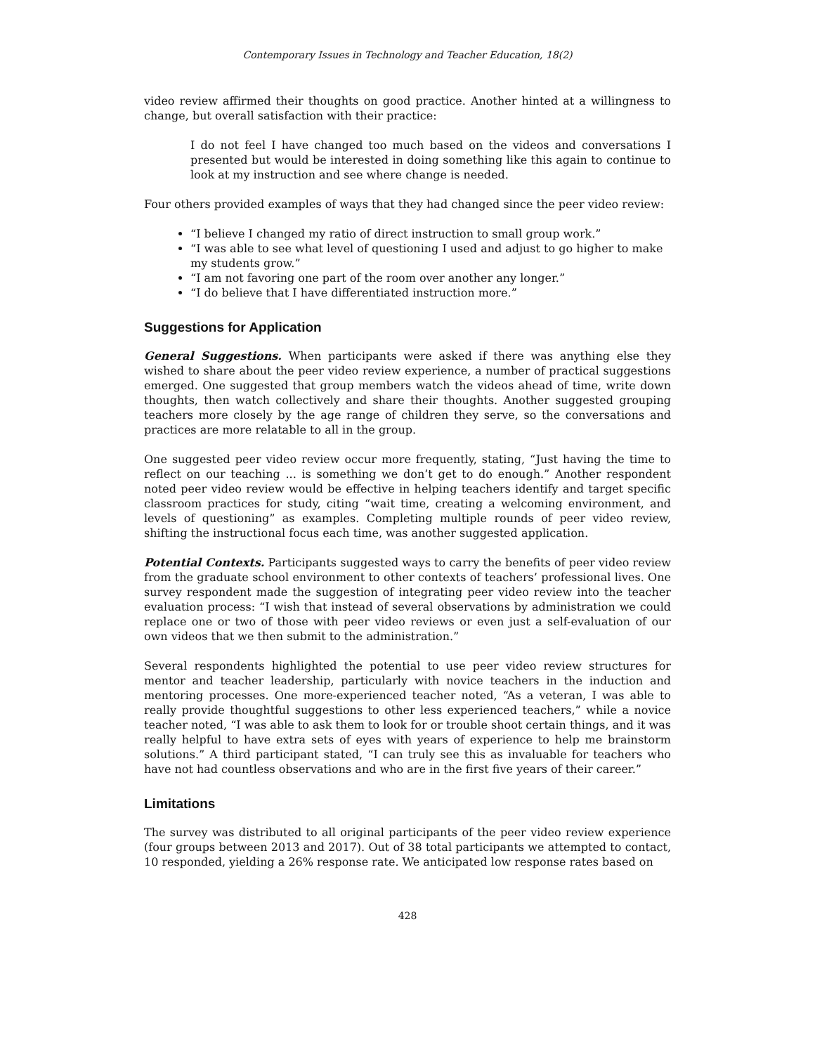Contemporary Issues in Technology and Teacher Education, 18(2)
video review affirmed their thoughts on good practice. Another hinted at a willingness to change, but overall satisfaction with their practice:
I do not feel I have changed too much based on the videos and conversations I presented but would be interested in doing something like this again to continue to look at my instruction and see where change is needed.
Four others provided examples of ways that they had changed since the peer video review:
“I believe I changed my ratio of direct instruction to small group work.”
“I was able to see what level of questioning I used and adjust to go higher to make my students grow.”
“I am not favoring one part of the room over another any longer.”
“I do believe that I have differentiated instruction more.”
Suggestions for Application
General Suggestions. When participants were asked if there was anything else they wished to share about the peer video review experience, a number of practical suggestions emerged. One suggested that group members watch the videos ahead of time, write down thoughts, then watch collectively and share their thoughts. Another suggested grouping teachers more closely by the age range of children they serve, so the conversations and practices are more relatable to all in the group.
One suggested peer video review occur more frequently, stating, “Just having the time to reflect on our teaching ... is something we don’t get to do enough.” Another respondent noted peer video review would be effective in helping teachers identify and target specific classroom practices for study, citing “wait time, creating a welcoming environment, and levels of questioning” as examples. Completing multiple rounds of peer video review, shifting the instructional focus each time, was another suggested application.
Potential Contexts. Participants suggested ways to carry the benefits of peer video review from the graduate school environment to other contexts of teachers’ professional lives. One survey respondent made the suggestion of integrating peer video review into the teacher evaluation process: “I wish that instead of several observations by administration we could replace one or two of those with peer video reviews or even just a self-evaluation of our own videos that we then submit to the administration.”
Several respondents highlighted the potential to use peer video review structures for mentor and teacher leadership, particularly with novice teachers in the induction and mentoring processes. One more-experienced teacher noted, “As a veteran, I was able to really provide thoughtful suggestions to other less experienced teachers,” while a novice teacher noted, “I was able to ask them to look for or trouble shoot certain things, and it was really helpful to have extra sets of eyes with years of experience to help me brainstorm solutions.” A third participant stated, “I can truly see this as invaluable for teachers who have not had countless observations and who are in the first five years of their career.”
Limitations
The survey was distributed to all original participants of the peer video review experience (four groups between 2013 and 2017). Out of 38 total participants we attempted to contact, 10 responded, yielding a 26% response rate. We anticipated low response rates based on
428